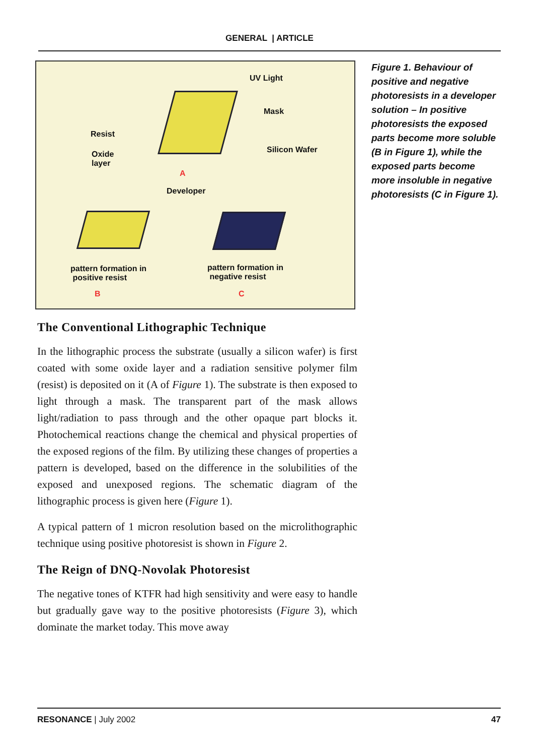GENERAL | ARTICLE
UV Light
Mask
Resist
Oxide
layer
Silicon Wafer
A
Developer
pattern formation in
positive resist
pattern formation in
negative resist
B C
The Conventional Lithographic Technique
In the lithographic process the substrate (usually a silicon wafer) is first coated with some oxide layer and a radiation sensitive polymer film (resist) is deposited on it (A of Figure 1). The substrate is then exposed to light through a mask. The transparent part of the mask allows light/radiation to pass through and the other opaque part blocks it. Photochemical reactions change the chemical and physical properties of the exposed regions of the film. By utilizing these changes of properties a pattern is developed, based on the difference in the solubilities of the exposed and unexposed regions. The schematic diagram of the lithographic process is given here (Figure 1).
A typical pattern of 1 micron resolution based on the microlithographic technique using positive photoresist is shown in Figure 2.
The Reign of DNQ-Novolak Photoresist
The negative tones of KTFR had high sensitivity and were easy to handle but gradually gave way to the positive photoresists (Figure 3), which dominate the market today. This move away
Figure 1. Behaviour of positive and negative photoresists in a developer solution – In positive photoresists the exposed parts become more soluble (B in Figure 1), while the exposed parts become more insoluble in negative photoresists (C in Figure 1).
RESONANCE | July 2002 47